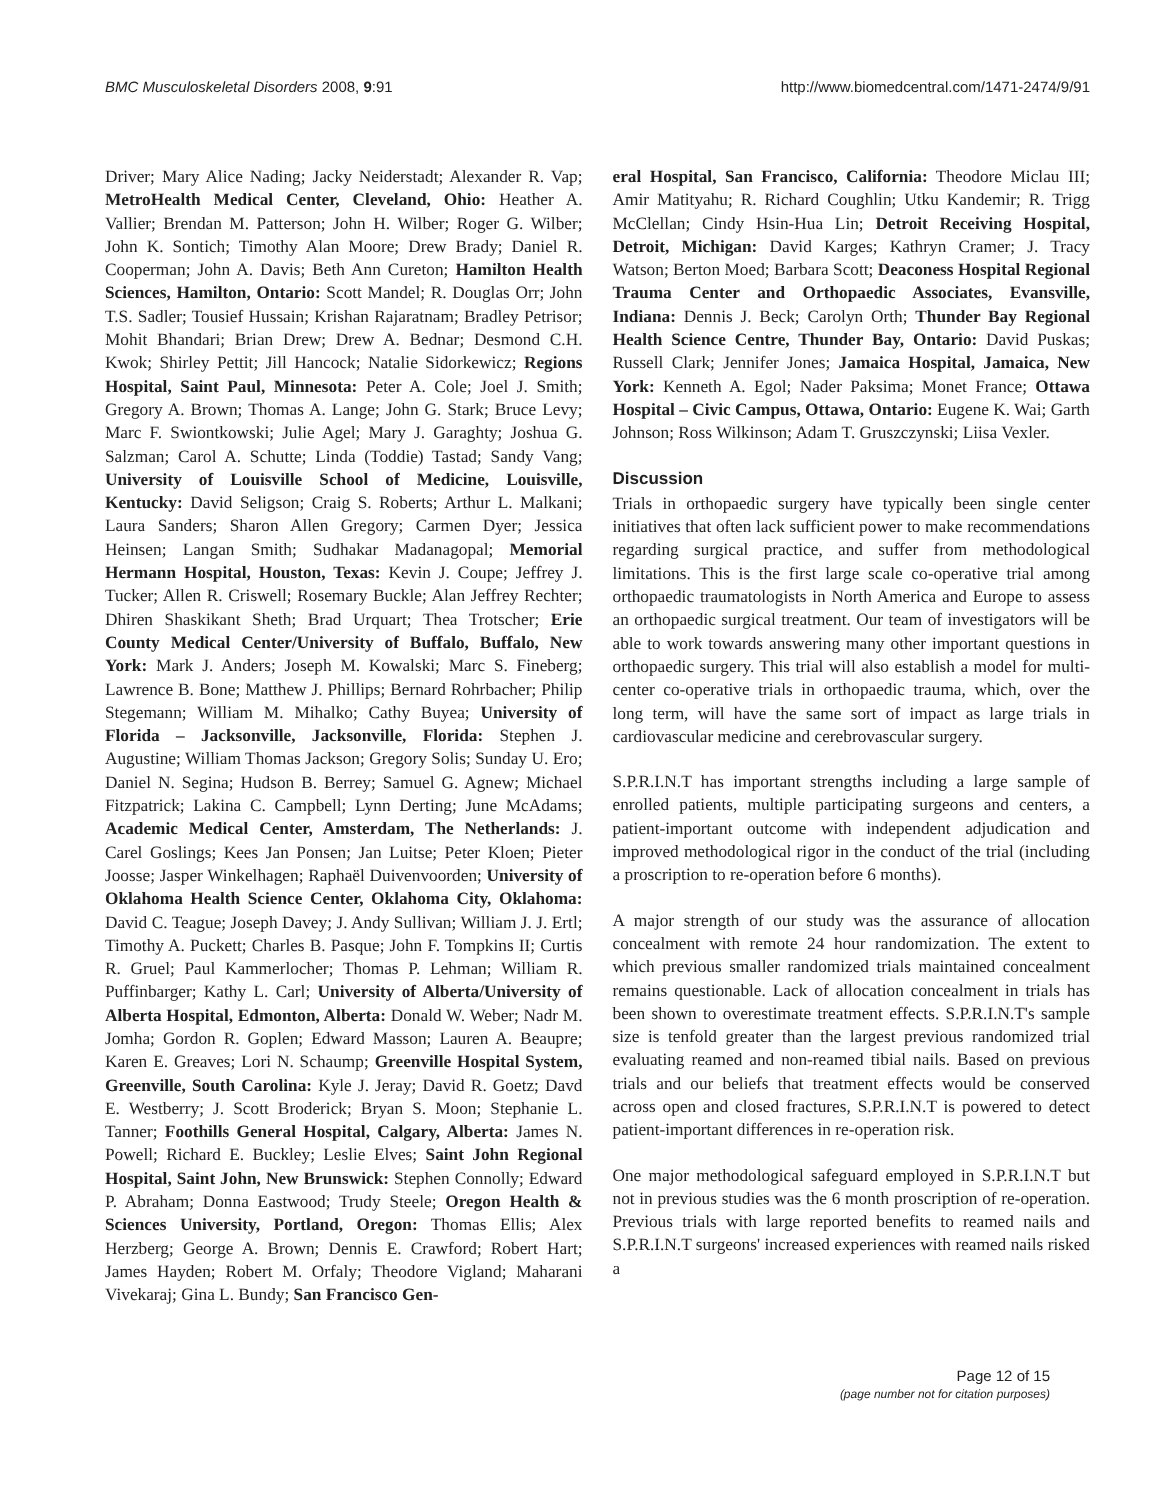BMC Musculoskeletal Disorders 2008, 9:91
http://www.biomedcentral.com/1471-2474/9/91
Driver; Mary Alice Nading; Jacky Neiderstadt; Alexander R. Vap; MetroHealth Medical Center, Cleveland, Ohio: Heather A. Vallier; Brendan M. Patterson; John H. Wilber; Roger G. Wilber; John K. Sontich; Timothy Alan Moore; Drew Brady; Daniel R. Cooperman; John A. Davis; Beth Ann Cureton; Hamilton Health Sciences, Hamilton, Ontario: Scott Mandel; R. Douglas Orr; John T.S. Sadler; Tousief Hussain; Krishan Rajaratnam; Bradley Petrisor; Mohit Bhandari; Brian Drew; Drew A. Bednar; Desmond C.H. Kwok; Shirley Pettit; Jill Hancock; Natalie Sidorkewicz; Regions Hospital, Saint Paul, Minnesota: Peter A. Cole; Joel J. Smith; Gregory A. Brown; Thomas A. Lange; John G. Stark; Bruce Levy; Marc F. Swiontkowski; Julie Agel; Mary J. Garaghty; Joshua G. Salzman; Carol A. Schutte; Linda (Toddie) Tastad; Sandy Vang; University of Louisville School of Medicine, Louisville, Kentucky: David Seligson; Craig S. Roberts; Arthur L. Malkani; Laura Sanders; Sharon Allen Gregory; Carmen Dyer; Jessica Heinsen; Langan Smith; Sudhakar Madanagopal; Memorial Hermann Hospital, Houston, Texas: Kevin J. Coupe; Jeffrey J. Tucker; Allen R. Criswell; Rosemary Buckle; Alan Jeffrey Rechter; Dhiren Shaskikant Sheth; Brad Urquart; Thea Trotscher; Erie County Medical Center/University of Buffalo, Buffalo, New York: Mark J. Anders; Joseph M. Kowalski; Marc S. Fineberg; Lawrence B. Bone; Matthew J. Phillips; Bernard Rohrbacher; Philip Stegemann; William M. Mihalko; Cathy Buyea; University of Florida – Jacksonville, Jacksonville, Florida: Stephen J. Augustine; William Thomas Jackson; Gregory Solis; Sunday U. Ero; Daniel N. Segina; Hudson B. Berrey; Samuel G. Agnew; Michael Fitzpatrick; Lakina C. Campbell; Lynn Derting; June McAdams; Academic Medical Center, Amsterdam, The Netherlands: J. Carel Goslings; Kees Jan Ponsen; Jan Luitse; Peter Kloen; Pieter Joosse; Jasper Winkelhagen; Raphaël Duivenvoorden; University of Oklahoma Health Science Center, Oklahoma City, Oklahoma: David C. Teague; Joseph Davey; J. Andy Sullivan; William J. J. Ertl; Timothy A. Puckett; Charles B. Pasque; John F. Tompkins II; Curtis R. Gruel; Paul Kammerlocher; Thomas P. Lehman; William R. Puffinbarger; Kathy L. Carl; University of Alberta/University of Alberta Hospital, Edmonton, Alberta: Donald W. Weber; Nadr M. Jomha; Gordon R. Goplen; Edward Masson; Lauren A. Beaupre; Karen E. Greaves; Lori N. Schaump; Greenville Hospital System, Greenville, South Carolina: Kyle J. Jeray; David R. Goetz; Davd E. Westberry; J. Scott Broderick; Bryan S. Moon; Stephanie L. Tanner; Foothills General Hospital, Calgary, Alberta: James N. Powell; Richard E. Buckley; Leslie Elves; Saint John Regional Hospital, Saint John, New Brunswick: Stephen Connolly; Edward P. Abraham; Donna Eastwood; Trudy Steele; Oregon Health & Sciences University, Portland, Oregon: Thomas Ellis; Alex Herzberg; George A. Brown; Dennis E. Crawford; Robert Hart; James Hayden; Robert M. Orfaly; Theodore Vigland; Maharani Vivekaraj; Gina L. Bundy; San Francisco Gen-
eral Hospital, San Francisco, California: Theodore Miclau III; Amir Matityahu; R. Richard Coughlin; Utku Kandemir; R. Trigg McClellan; Cindy Hsin-Hua Lin; Detroit Receiving Hospital, Detroit, Michigan: David Karges; Kathryn Cramer; J. Tracy Watson; Berton Moed; Barbara Scott; Deaconess Hospital Regional Trauma Center and Orthopaedic Associates, Evansville, Indiana: Dennis J. Beck; Carolyn Orth; Thunder Bay Regional Health Science Centre, Thunder Bay, Ontario: David Puskas; Russell Clark; Jennifer Jones; Jamaica Hospital, Jamaica, New York: Kenneth A. Egol; Nader Paksima; Monet France; Ottawa Hospital – Civic Campus, Ottawa, Ontario: Eugene K. Wai; Garth Johnson; Ross Wilkinson; Adam T. Gruszczynski; Liisa Vexler.
Discussion
Trials in orthopaedic surgery have typically been single center initiatives that often lack sufficient power to make recommendations regarding surgical practice, and suffer from methodological limitations. This is the first large scale co-operative trial among orthopaedic traumatologists in North America and Europe to assess an orthopaedic surgical treatment. Our team of investigators will be able to work towards answering many other important questions in orthopaedic surgery. This trial will also establish a model for multi-center co-operative trials in orthopaedic trauma, which, over the long term, will have the same sort of impact as large trials in cardiovascular medicine and cerebrovascular surgery.
S.P.R.I.N.T has important strengths including a large sample of enrolled patients, multiple participating surgeons and centers, a patient-important outcome with independent adjudication and improved methodological rigor in the conduct of the trial (including a proscription to re-operation before 6 months).
A major strength of our study was the assurance of allocation concealment with remote 24 hour randomization. The extent to which previous smaller randomized trials maintained concealment remains questionable. Lack of allocation concealment in trials has been shown to overestimate treatment effects. S.P.R.I.N.T's sample size is tenfold greater than the largest previous randomized trial evaluating reamed and non-reamed tibial nails. Based on previous trials and our beliefs that treatment effects would be conserved across open and closed fractures, S.P.R.I.N.T is powered to detect patient-important differences in re-operation risk.
One major methodological safeguard employed in S.P.R.I.N.T but not in previous studies was the 6 month proscription of re-operation. Previous trials with large reported benefits to reamed nails and S.P.R.I.N.T surgeons' increased experiences with reamed nails risked a
Page 12 of 15
(page number not for citation purposes)